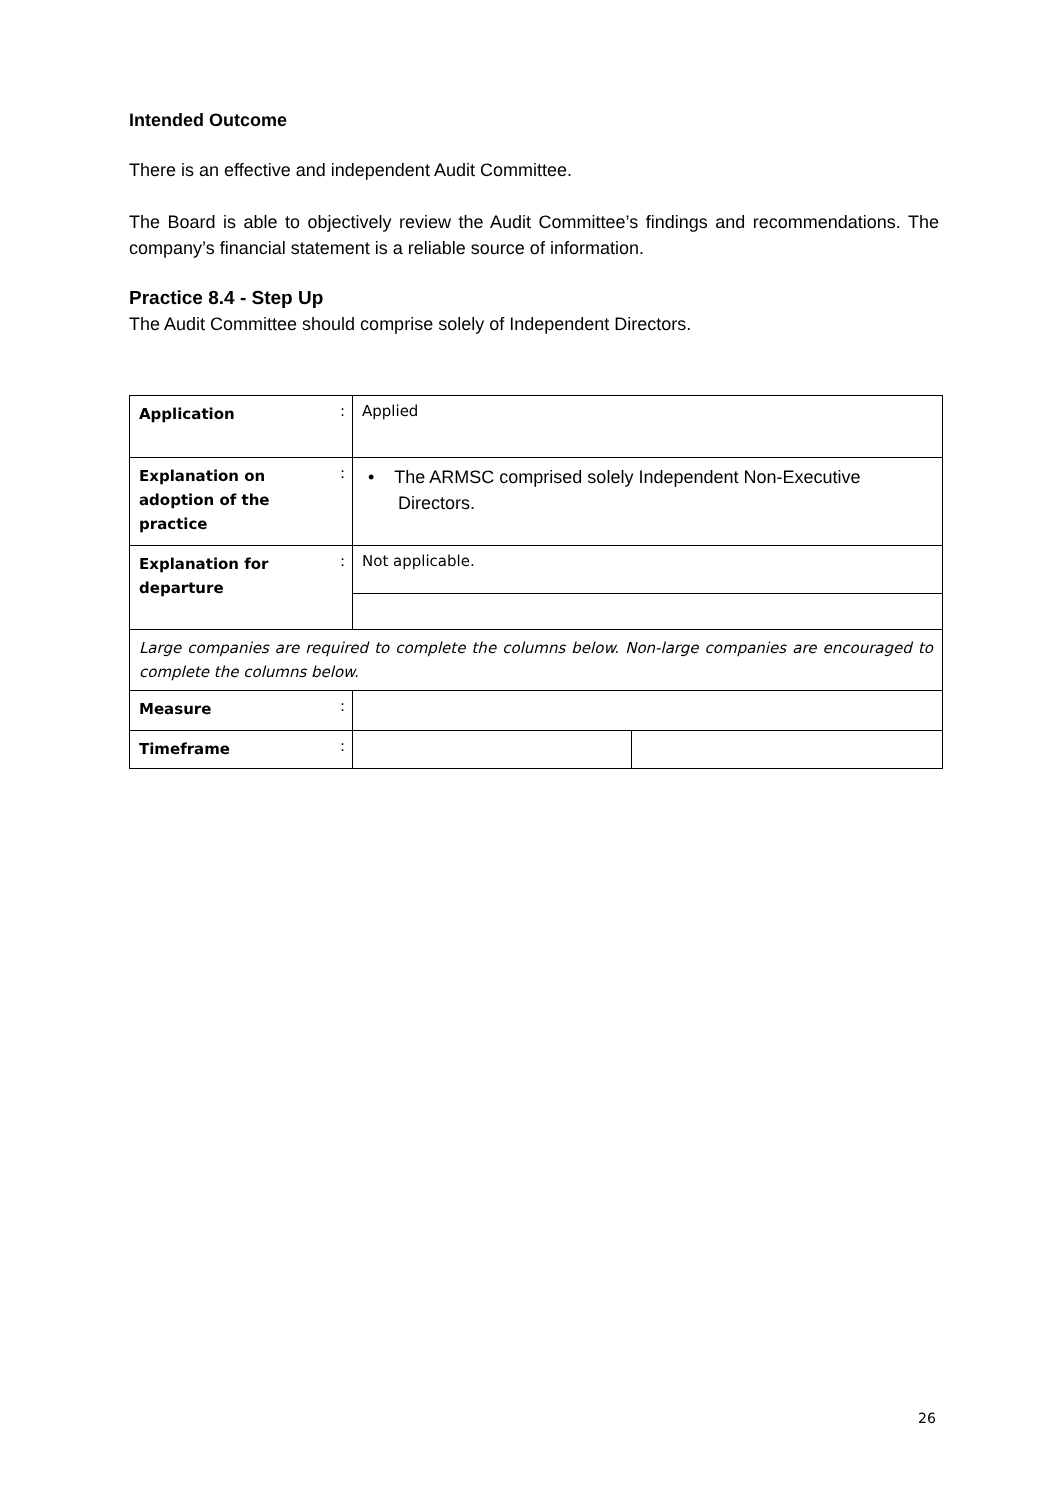Intended Outcome
There is an effective and independent Audit Committee.
The Board is able to objectively review the Audit Committee’s findings and recommendations. The company’s financial statement is a reliable source of information.
Practice 8.4 - Step Up
The Audit Committee should comprise solely of Independent Directors.
| Application | : | Applied | |
| Explanation on adoption of the practice | : | • The ARMSC comprised solely Independent Non-Executive Directors. | |
| Explanation for departure | : | Not applicable. | |
| Large companies are required to complete the columns below. Non-large companies are encouraged to complete the columns below. | | | |
| Measure | : | | |
| Timeframe | : | | |
26